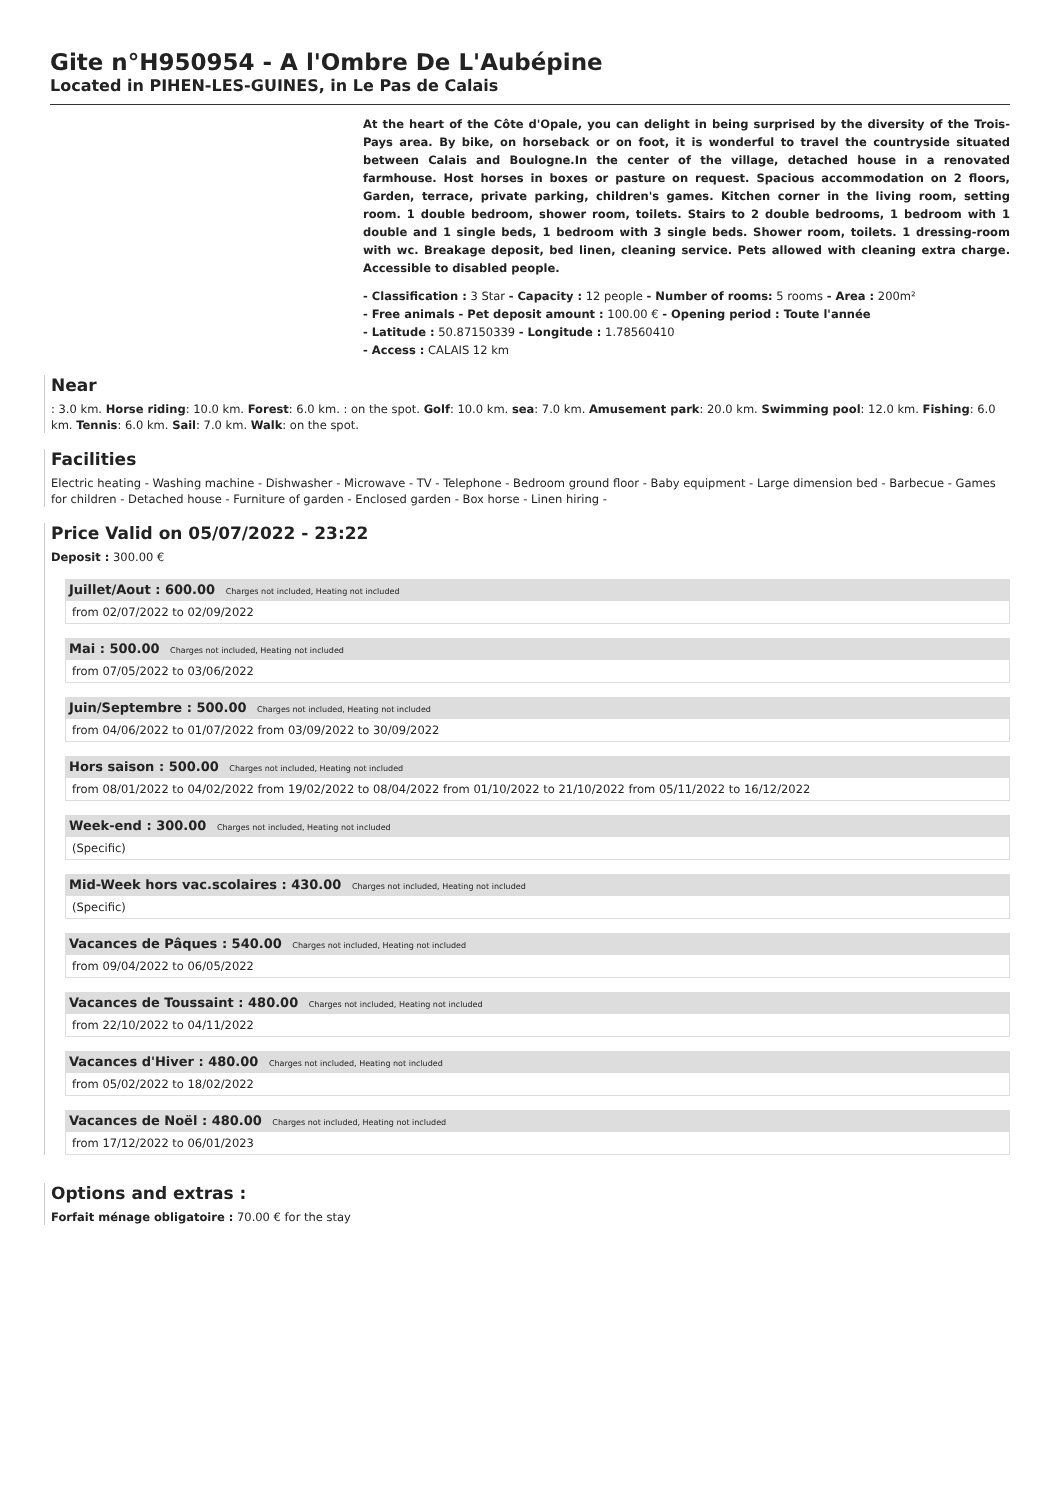Gite n°H950954 - A l'Ombre De L'Aubépine
Located in PIHEN-LES-GUINES, in Le Pas de Calais
At the heart of the Côte d'Opale, you can delight in being surprised by the diversity of the Trois-Pays area. By bike, on horseback or on foot, it is wonderful to travel the countryside situated between Calais and Boulogne.In the center of the village, detached house in a renovated farmhouse. Host horses in boxes or pasture on request. Spacious accommodation on 2 floors, Garden, terrace, private parking, children's games. Kitchen corner in the living room, setting room. 1 double bedroom, shower room, toilets. Stairs to 2 double bedrooms, 1 bedroom with 1 double and 1 single beds, 1 bedroom with 3 single beds. Shower room, toilets. 1 dressing-room with wc. Breakage deposit, bed linen, cleaning service. Pets allowed with cleaning extra charge. Accessible to disabled people.
- Classification : 3 Star - Capacity : 12 people - Number of rooms: 5 rooms - Area : 200m²
- Free animals - Pet deposit amount : 100.00 € - Opening period : Toute l'année
- Latitude : 50.87150339 - Longitude : 1.78560410
- Access : CALAIS 12 km
Near
: 3.0 km. Horse riding: 10.0 km. Forest: 6.0 km. : on the spot. Golf: 10.0 km. sea: 7.0 km. Amusement park: 20.0 km. Swimming pool: 12.0 km. Fishing: 6.0 km. Tennis: 6.0 km. Sail: 7.0 km. Walk: on the spot.
Facilities
Electric heating - Washing machine - Dishwasher - Microwave - TV - Telephone - Bedroom ground floor - Baby equipment - Large dimension bed - Barbecue - Games for children - Detached house - Furniture of garden - Enclosed garden - Box horse - Linen hiring -
Price Valid on 05/07/2022 - 23:22
Deposit : 300.00 €
Juillet/Aout : 600.00 Charges not included, Heating not included
from 02/07/2022 to 02/09/2022
Mai : 500.00 Charges not included, Heating not included
from 07/05/2022 to 03/06/2022
Juin/Septembre : 500.00 Charges not included, Heating not included
from 04/06/2022 to 01/07/2022 from 03/09/2022 to 30/09/2022
Hors saison : 500.00 Charges not included, Heating not included
from 08/01/2022 to 04/02/2022 from 19/02/2022 to 08/04/2022 from 01/10/2022 to 21/10/2022 from 05/11/2022 to 16/12/2022
Week-end : 300.00 Charges not included, Heating not included
(Specific)
Mid-Week hors vac.scolaires : 430.00 Charges not included, Heating not included
(Specific)
Vacances de Pâques : 540.00 Charges not included, Heating not included
from 09/04/2022 to 06/05/2022
Vacances de Toussaint : 480.00 Charges not included, Heating not included
from 22/10/2022 to 04/11/2022
Vacances d'Hiver : 480.00 Charges not included, Heating not included
from 05/02/2022 to 18/02/2022
Vacances de Noël : 480.00 Charges not included, Heating not included
from 17/12/2022 to 06/01/2023
Options and extras :
Forfait ménage obligatoire : 70.00 € for the stay